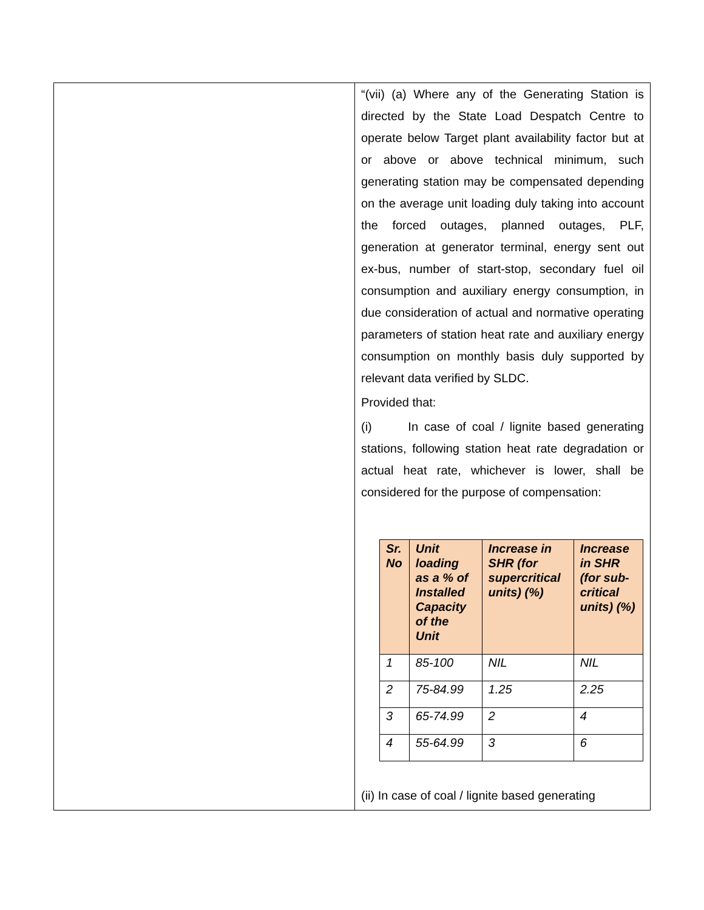“(vii) (a) Where any of the Generating Station is directed by the State Load Despatch Centre to operate below Target plant availability factor but at or above or above technical minimum, such generating station may be compensated depending on the average unit loading duly taking into account the forced outages, planned outages, PLF, generation at generator terminal, energy sent out ex-bus, number of start-stop, secondary fuel oil consumption and auxiliary energy consumption, in due consideration of actual and normative operating parameters of station heat rate and auxiliary energy consumption on monthly basis duly supported by relevant data verified by SLDC.
Provided that:
(i) In case of coal / lignite based generating stations, following station heat rate degradation or actual heat rate, whichever is lower, shall be considered for the purpose of compensation:
| Sr. No | Unit loading as a % of Installed Capacity of the Unit | Increase in SHR (for supercritical units) (%) | Increase in SHR (for sub-critical units) (%) |
| --- | --- | --- | --- |
| 1 | 85-100 | NIL | NIL |
| 2 | 75-84.99 | 1.25 | 2.25 |
| 3 | 65-74.99 | 2 | 4 |
| 4 | 55-64.99 | 3 | 6 |
(ii) In case of coal / lignite based generating